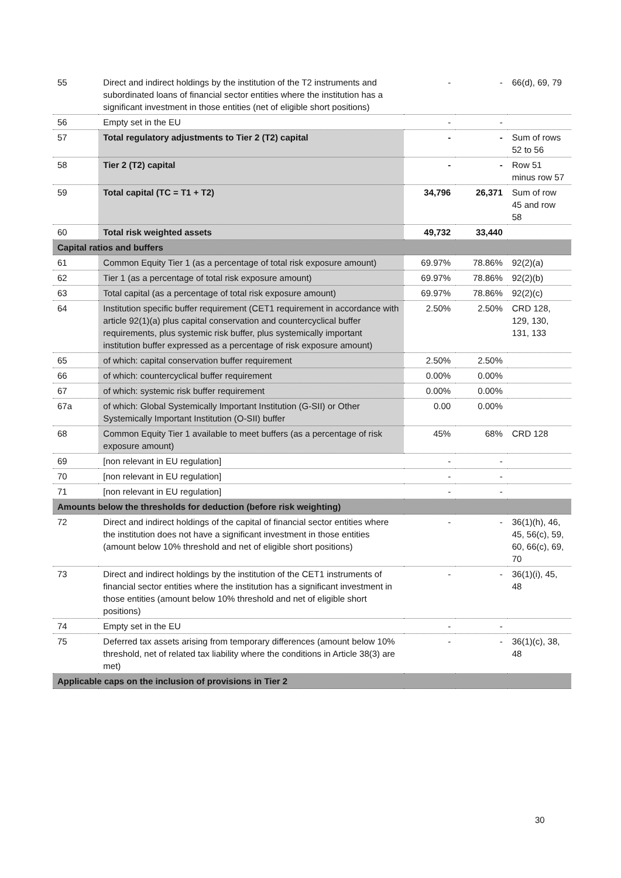| 55 | Direct and indirect holdings by the institution of the T2 instruments and subordinated loans of financial sector entities where the institution has a significant investment in those entities (net of eligible short positions) | - | - | 66(d), 69, 79 |
| 56 | Empty set in the EU | - | - | |
| 57 | Total regulatory adjustments to Tier 2 (T2) capital | - | - | Sum of rows 52 to 56 |
| 58 | Tier 2 (T2) capital | - | - | Row 51 minus row 57 |
| 59 | Total capital (TC = T1 + T2) | 34,796 | 26,371 | Sum of row 45 and row 58 |
| 60 | Total risk weighted assets | 49,732 | 33,440 | |
| Capital ratios and buffers | | | | |
| 61 | Common Equity Tier 1 (as a percentage of total risk exposure amount) | 69.97% | 78.86% | 92(2)(a) |
| 62 | Tier 1 (as a percentage of total risk exposure amount) | 69.97% | 78.86% | 92(2)(b) |
| 63 | Total capital (as a percentage of total risk exposure amount) | 69.97% | 78.86% | 92(2)(c) |
| 64 | Institution specific buffer requirement (CET1 requirement in accordance with article 92(1)(a) plus capital conservation and countercyclical buffer requirements, plus systemic risk buffer, plus systemically important institution buffer expressed as a percentage of risk exposure amount) | 2.50% | 2.50% | CRD 128, 129, 130, 131, 133 |
| 65 | of which: capital conservation buffer requirement | 2.50% | 2.50% | |
| 66 | of which: countercyclical buffer requirement | 0.00% | 0.00% | |
| 67 | of which: systemic risk buffer requirement | 0.00% | 0.00% | |
| 67a | of which: Global Systemically Important Institution (G-SII) or Other Systemically Important Institution (O-SII) buffer | 0.00 | 0.00% | |
| 68 | Common Equity Tier 1 available to meet buffers (as a percentage of risk exposure amount) | 45% | 68% | CRD 128 |
| 69 | [non relevant in EU regulation] | - | - | |
| 70 | [non relevant in EU regulation] | - | - | |
| 71 | [non relevant in EU regulation] | - | - | |
| Amounts below the thresholds for deduction (before risk weighting) | | | | |
| 72 | Direct and indirect holdings of the capital of financial sector entities where the institution does not have a significant investment in those entities (amount below 10% threshold and net of eligible short positions) | - | - | 36(1)(h), 46, 45, 56(c), 59, 60, 66(c), 69, 70 |
| 73 | Direct and indirect holdings by the institution of the CET1 instruments of financial sector entities where the institution has a significant investment in those entities (amount below 10% threshold and net of eligible short positions) | - | - | 36(1)(i), 45, 48 |
| 74 | Empty set in the EU | - | - | |
| 75 | Deferred tax assets arising from temporary differences (amount below 10% threshold, net of related tax liability where the conditions in Article 38(3) are met) | - | - | 36(1)(c), 38, 48 |
| Applicable caps on the inclusion of provisions in Tier 2 | | | | |
30